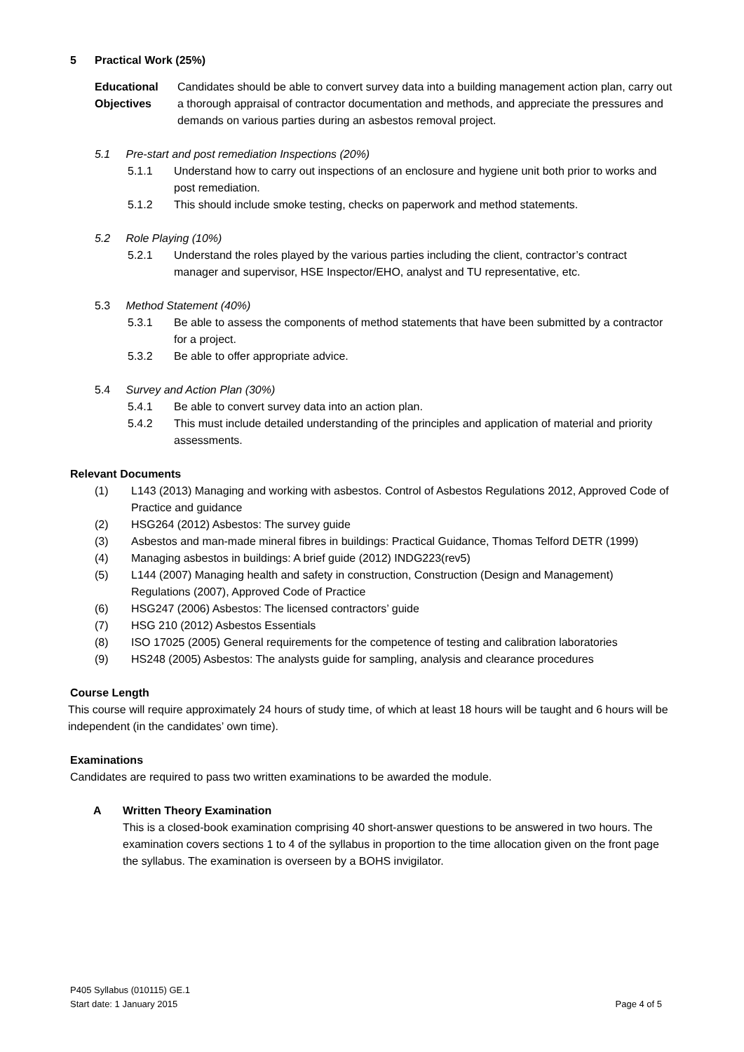5 Practical Work (25%)
Educational Objectives
Candidates should be able to convert survey data into a building management action plan, carry out a thorough appraisal of contractor documentation and methods, and appreciate the pressures and demands on various parties during an asbestos removal project.
5.1 Pre-start and post remediation Inspections (20%)
5.1.1 Understand how to carry out inspections of an enclosure and hygiene unit both prior to works and post remediation.
5.1.2 This should include smoke testing, checks on paperwork and method statements.
5.2 Role Playing (10%)
5.2.1 Understand the roles played by the various parties including the client, contractor’s contract manager and supervisor, HSE Inspector/EHO, analyst and TU representative, etc.
5.3 Method Statement (40%)
5.3.1 Be able to assess the components of method statements that have been submitted by a contractor for a project.
5.3.2 Be able to offer appropriate advice.
5.4 Survey and Action Plan (30%)
5.4.1 Be able to convert survey data into an action plan.
5.4.2 This must include detailed understanding of the principles and application of material and priority assessments.
Relevant Documents
(1) L143 (2013) Managing and working with asbestos. Control of Asbestos Regulations 2012, Approved Code of Practice and guidance
(2) HSG264 (2012) Asbestos: The survey guide
(3) Asbestos and man-made mineral fibres in buildings: Practical Guidance, Thomas Telford DETR (1999)
(4) Managing asbestos in buildings: A brief guide (2012) INDG223(rev5)
(5) L144 (2007) Managing health and safety in construction, Construction (Design and Management) Regulations (2007), Approved Code of Practice
(6) HSG247 (2006) Asbestos: The licensed contractors’ guide
(7) HSG 210 (2012) Asbestos Essentials
(8) ISO 17025 (2005) General requirements for the competence of testing and calibration laboratories
(9) HS248 (2005) Asbestos: The analysts guide for sampling, analysis and clearance procedures
Course Length
This course will require approximately 24 hours of study time, of which at least 18 hours will be taught and 6 hours will be independent (in the candidates’ own time).
Examinations
Candidates are required to pass two written examinations to be awarded the module.
A Written Theory Examination
This is a closed-book examination comprising 40 short-answer questions to be answered in two hours. The examination covers sections 1 to 4 of the syllabus in proportion to the time allocation given on the front page the syllabus. The examination is overseen by a BOHS invigilator.
P405 Syllabus (010115) GE.1
Start date: 1 January 2015
Page 4 of 5